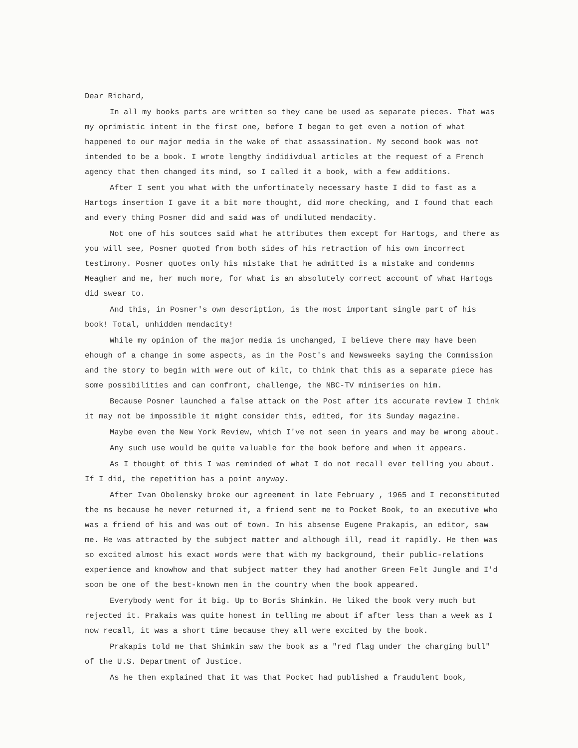Dear Richard,
In all my books parts are written so they cane be used as separate pieces. That was my oprimistic intent in the first one, before I began to get even a notion of what happened to our major media in the wake of that assassination. My second book was not intended to be a book. I wrote lengthy indidivdual articles at the request of a French agency that then changed its mind, so I called it a book, with a few additions.
After I sent you what with the unfortinately necessary haste I did to fast as a Hartogs insertion I gave it a bit more thought, did more checking, and I found that each and every thing Posner did and said was of undiluted mendacity.
Not one of his soutces said what he attributes them except for Hartogs, and there as you will see, Posner quoted from both sides of his retraction of his own incorrect testimony. Posner quotes only his mistake that he admitted is a mistake and condemns Meagher and me, her much more, for what is an absolutely correct account of what Hartogs did swear to.
And this, in Posner's own description, is the most important single part of his book! Total, unhidden mendacity!
While my opinion of the major media is unchanged, I believe there may have been ehough of a change in some aspects, as in the Post's and Newsweeks saying the Commission and the story to begin with were out of kilt, to think that this as a separate piece has some possibilities and can confront, challenge, the NBC-TV miniseries on him.
Because Posner launched a false attack on the Post after its accurate review I think it may not be impossible it might consider this, edited, for its Sunday magazine.
Maybe even the New York Review, which I've not seen in years and may be wrong about.
Any such use would be quite valuable for the book before and when it appears.
As I thought of this I was reminded of what I do not recall ever telling you about. If I did, the repetition has a point anyway.
After Ivan Obolensky broke our agreement in late February , 1965 and I reconstituted the ms because he never returned it, a friend sent me to Pocket Book, to an executive who was a friend of his and was out of town. In his absense Eugene Prakapis, an editor, saw me. He was attracted by the subject matter and although ill, read it rapidly. He then was so excited almost his exact words were that with my background, their public-relations experience and knowhow and that subject matter they had another Green Felt Jungle and I'd soon be one of the best-known men in the country when the book appeared.
Everybody went for it big. Up to Boris Shimkin. He liked the book very much but rejected it. Prakais was quite honest in telling me about if after less than a week as I now recall, it was a short time because they all were excited by the book.
Prakapis told me that Shimkin saw the book as a "red flag under the charging bull" of the U.S. Department of Justice.
As he then explained that it was that Pocket had published a fraudulent book,